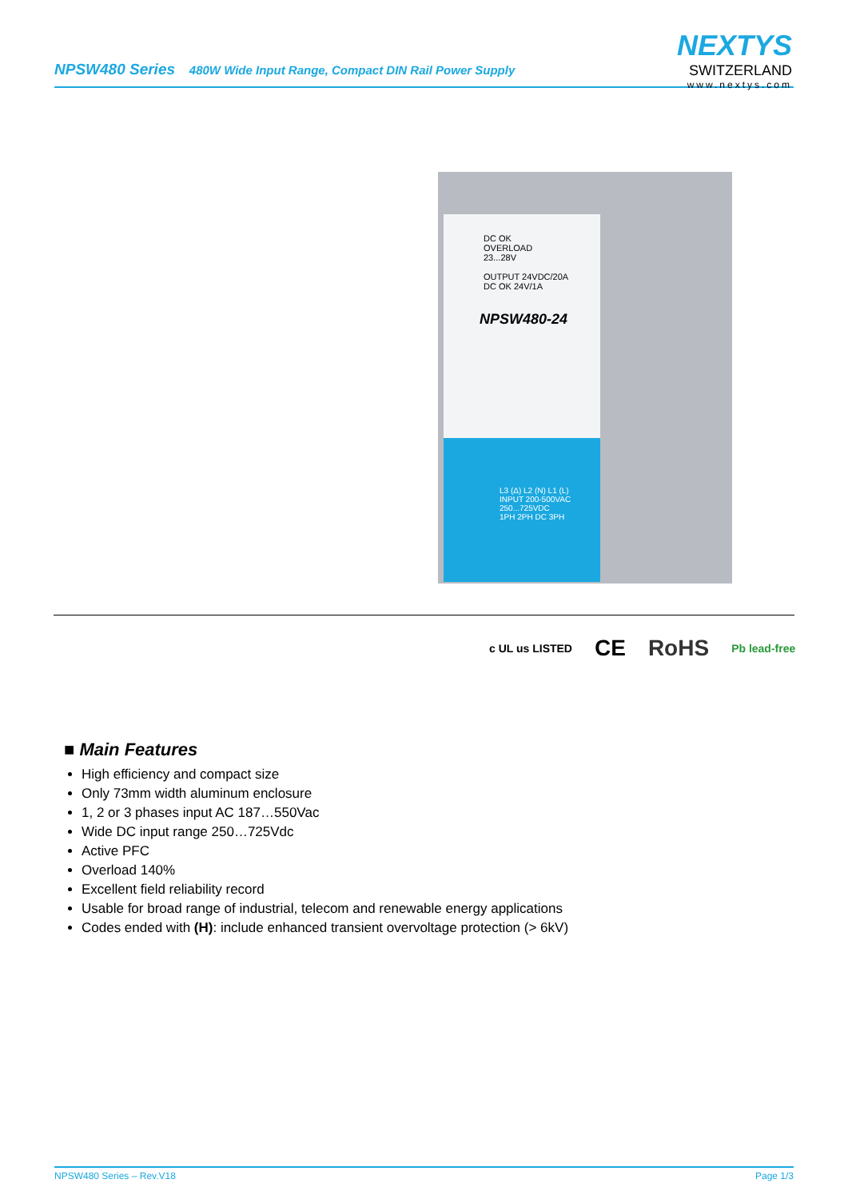NPSW480 Series 480W Wide Input Range, Compact DIN Rail Power Supply
NEXTYS
SWITZERLAND
www.nextys.com
DC OK
OVERLOAD
23...28V
OUTPUT 24VDC/20A
DC OK 24V/1A
NPSW480-24
L3 (Δ) L2 (N) L1 (L)
INPUT 200-500VAC 250...725VDC
1PH 2PH DC 3PH
c UL us LISTED CE RoHS Pb lead-free
■ Main Features
High efficiency and compact size
Only 73mm width aluminum enclosure
1, 2 or 3 phases input AC 187…550Vac
Wide DC input range 250…725Vdc
Active PFC
Overload 140%
Excellent field reliability record
Usable for broad range of industrial, telecom and renewable energy applications
Codes ended with (H): include enhanced transient overvoltage protection (> 6kV)
NPSW480 Series – Rev.V18 Page 1/3